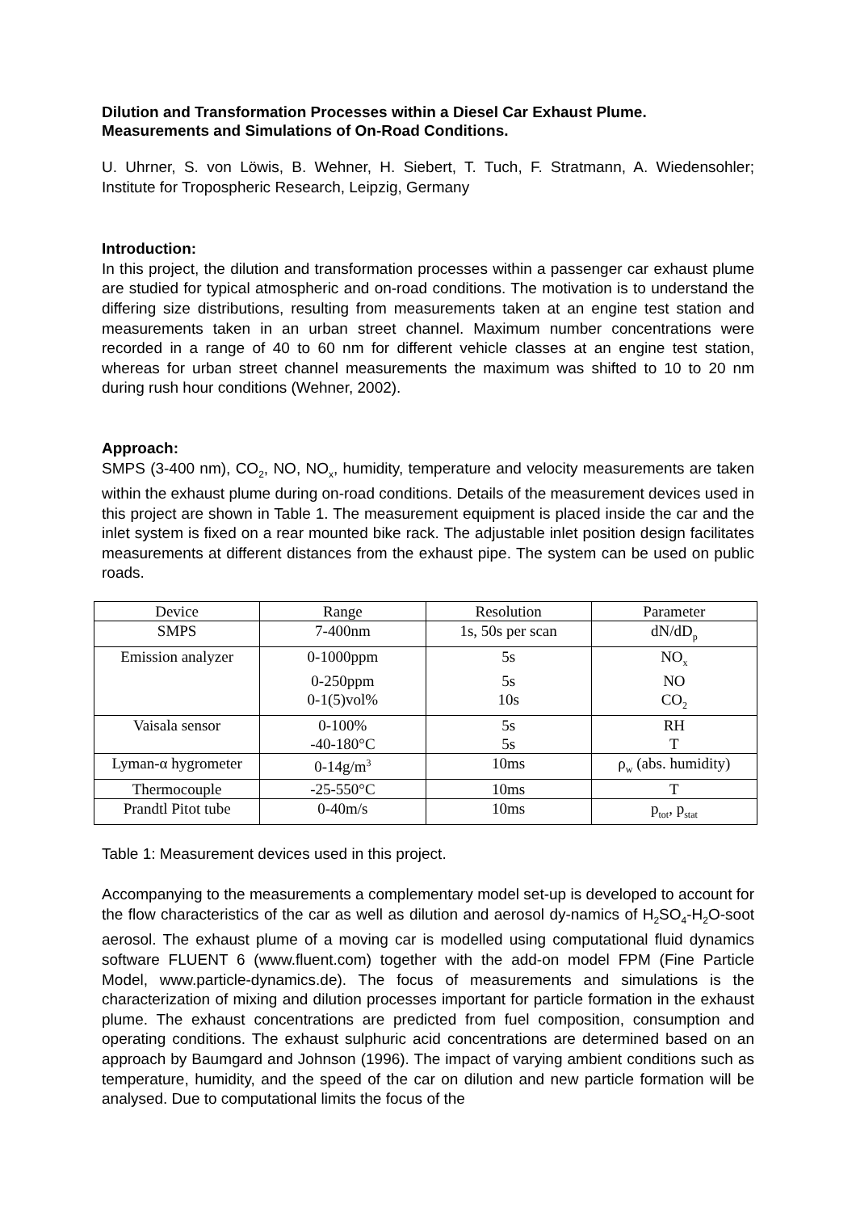Dilution and Transformation Processes within a Diesel Car Exhaust Plume. Measurements and Simulations of On-Road Conditions.
U. Uhrner, S. von Löwis, B. Wehner, H. Siebert, T. Tuch, F. Stratmann, A. Wiedensohler; Institute for Tropospheric Research, Leipzig, Germany
Introduction:
In this project, the dilution and transformation processes within a passenger car exhaust plume are studied for typical atmospheric and on-road conditions. The motivation is to understand the differing size distributions, resulting from measurements taken at an engine test station and measurements taken in an urban street channel. Maximum number concentrations were recorded in a range of 40 to 60 nm for different vehicle classes at an engine test station, whereas for urban street channel measurements the maximum was shifted to 10 to 20 nm during rush hour conditions (Wehner, 2002).
Approach:
SMPS (3-400 nm), CO<sub>2</sub>, NO, NO<sub>x</sub>, humidity, temperature and velocity measurements are taken within the exhaust plume during on-road conditions. Details of the measurement devices used in this project are shown in Table 1. The measurement equipment is placed inside the car and the inlet system is fixed on a rear mounted bike rack. The adjustable inlet position design facilitates measurements at different distances from the exhaust pipe. The system can be used on public roads.
| Device | Range | Resolution | Parameter |
| SMPS | 7-400nm | 1s, 50s per scan | dN/dD<sub>p</sub> |
| Emission analyzer | 0-1000ppm | 5s | NO<sub>x</sub> |
| | 0-250ppm | 5s | NO |
| | 0-1(5)vol% | 10s | CO<sub>2</sub> |
| Vaisala sensor | 0-100% | 5s | RH |
| | -40-180°C | 5s | T |
| Lyman-α hygrometer | 0-14g/m<sup>3</sup> | 10ms | ρ<sub>w</sub> (abs. humidity) |
| Thermocouple | -25-550°C | 10ms | T |
| Prandtl Pitot tube | 0-40m/s | 10ms | p<sub>tot</sub>, p<sub>stat</sub> |
Table 1: Measurement devices used in this project.
Accompanying to the measurements a complementary model set-up is developed to account for the flow characteristics of the car as well as dilution and aerosol dy-namics of H<sub>2</sub>SO<sub>4</sub>-H<sub>2</sub>O-soot aerosol. The exhaust plume of a moving car is modelled using computational fluid dynamics software FLUENT 6 (www.fluent.com) together with the add-on model FPM (Fine Particle Model, www.particle-dynamics.de). The focus of measurements and simulations is the characterization of mixing and dilution processes important for particle formation in the exhaust plume. The exhaust concentrations are predicted from fuel composition, consumption and operating conditions. The exhaust sulphuric acid concentrations are determined based on an approach by Baumgard and Johnson (1996). The impact of varying ambient conditions such as temperature, humidity, and the speed of the car on dilution and new particle formation will be analysed. Due to computational limits the focus of the